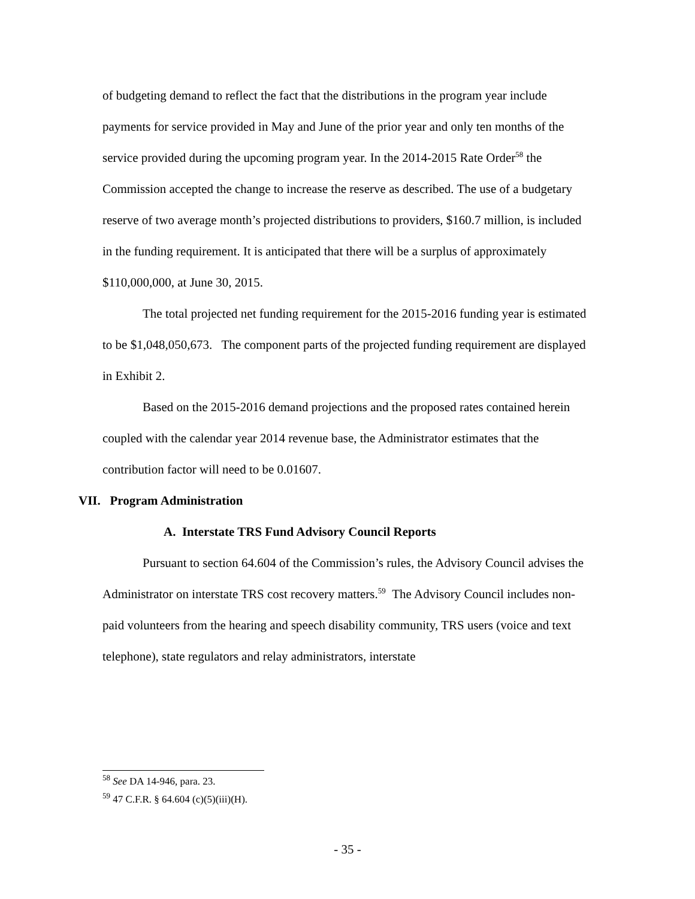of budgeting demand to reflect the fact that the distributions in the program year include payments for service provided in May and June of the prior year and only ten months of the service provided during the upcoming program year. In the 2014-2015 Rate Order<sup>58</sup> the Commission accepted the change to increase the reserve as described. The use of a budgetary reserve of two average month’s projected distributions to providers, $160.7 million, is included in the funding requirement. It is anticipated that there will be a surplus of approximately $110,000,000, at June 30, 2015.
The total projected net funding requirement for the 2015-2016 funding year is estimated to be $1,048,050,673. The component parts of the projected funding requirement are displayed in Exhibit 2.
Based on the 2015-2016 demand projections and the proposed rates contained herein coupled with the calendar year 2014 revenue base, the Administrator estimates that the contribution factor will need to be 0.01607.
VII. Program Administration
A. Interstate TRS Fund Advisory Council Reports
Pursuant to section 64.604 of the Commission’s rules, the Advisory Council advises the Administrator on interstate TRS cost recovery matters.<sup>59</sup> The Advisory Council includes non-paid volunteers from the hearing and speech disability community, TRS users (voice and text telephone), state regulators and relay administrators, interstate
<sup>58</sup> See DA 14-946, para. 23.
<sup>59</sup> 47 C.F.R. § 64.604 (c)(5)(iii)(H).
- 35 -